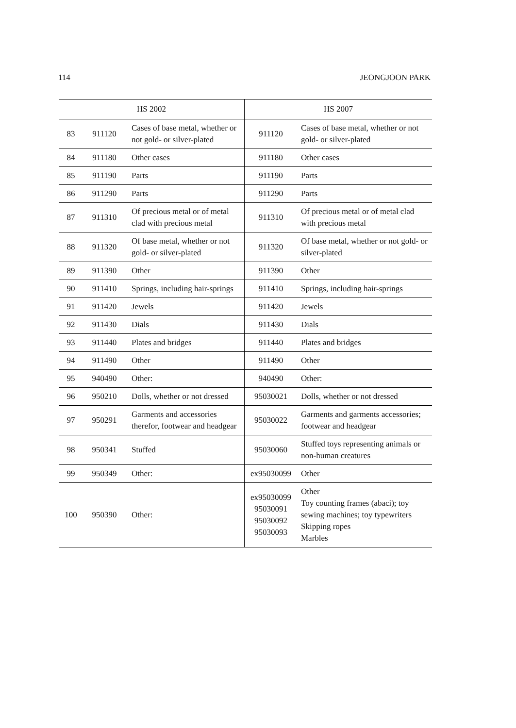114 JEONGJOON PARK
| HS 2002 | | | HS 2007 | |
| --- | --- | --- | --- | --- |
| 83 | 911120 | Cases of base metal, whether or not gold- or silver-plated | 911120 | Cases of base metal, whether or not gold- or silver-plated |
| 84 | 911180 | Other cases | 911180 | Other cases |
| 85 | 911190 | Parts | 911190 | Parts |
| 86 | 911290 | Parts | 911290 | Parts |
| 87 | 911310 | Of precious metal or of metal clad with precious metal | 911310 | Of precious metal or of metal clad with precious metal |
| 88 | 911320 | Of base metal, whether or not gold- or silver-plated | 911320 | Of base metal, whether or not gold- or silver-plated |
| 89 | 911390 | Other | 911390 | Other |
| 90 | 911410 | Springs, including hair-springs | 911410 | Springs, including hair-springs |
| 91 | 911420 | Jewels | 911420 | Jewels |
| 92 | 911430 | Dials | 911430 | Dials |
| 93 | 911440 | Plates and bridges | 911440 | Plates and bridges |
| 94 | 911490 | Other | 911490 | Other |
| 95 | 940490 | Other: | 940490 | Other: |
| 96 | 950210 | Dolls, whether or not dressed | 95030021 | Dolls, whether or not dressed |
| 97 | 950291 | Garments and accessories therefor, footwear and headgear | 95030022 | Garments and garments accessories; footwear and headgear |
| 98 | 950341 | Stuffed | 95030060 | Stuffed toys representing animals or non-human creatures |
| 99 | 950349 | Other: | ex95030099 | Other |
| 100 | 950390 | Other: | ex95030099 95030091 95030092 95030093 | Other Toy counting frames (abaci); toy sewing machines; toy typewriters Skipping ropes Marbles |